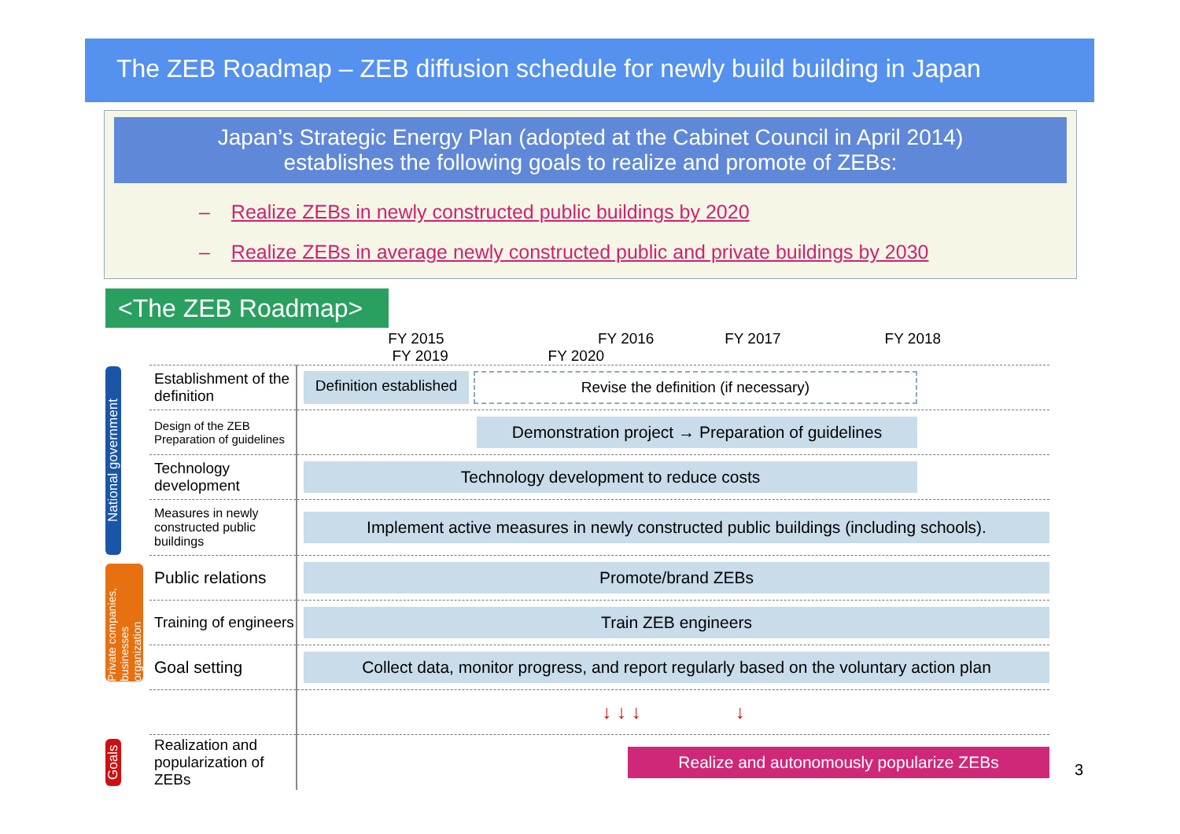The ZEB Roadmap – ZEB diffusion schedule for newly build building in Japan
Japan’s Strategic Energy Plan (adopted at the Cabinet Council in April 2014)
establishes the following goals to realize and promote of ZEBs:
– Realize ZEBs in newly constructed public buildings by 2020
– Realize ZEBs in average newly constructed public and private buildings by 2030
<The ZEB Roadmap>
| | | FY 2015 FY 2016 FY 2017 FY 2018 FY 2019 FY 2020 |
| --- | --- | --- |
| National government | Establishment of the definition | Definition established Revise the definition (if necessary) |
| | Design of the ZEB Preparation of guidelines | Demonstration project → Preparation of guidelines |
| | Technology development | Technology development to reduce costs |
| | Measures in newly constructed public buildings | Implement active measures in newly constructed public buildings (including schools). |
| Private companies, businesses organization | Public relations | Promote/brand ZEBs |
| | Training of engineers | Train ZEB engineers |
| | Goal setting | Collect data, monitor progress, and report regularly based on the voluntary action plan |
| | | ↓ ↓ ↓ ↓ |
| Goals | Realization and popularization of ZEBs | Realize and autonomously popularize ZEBs |
3